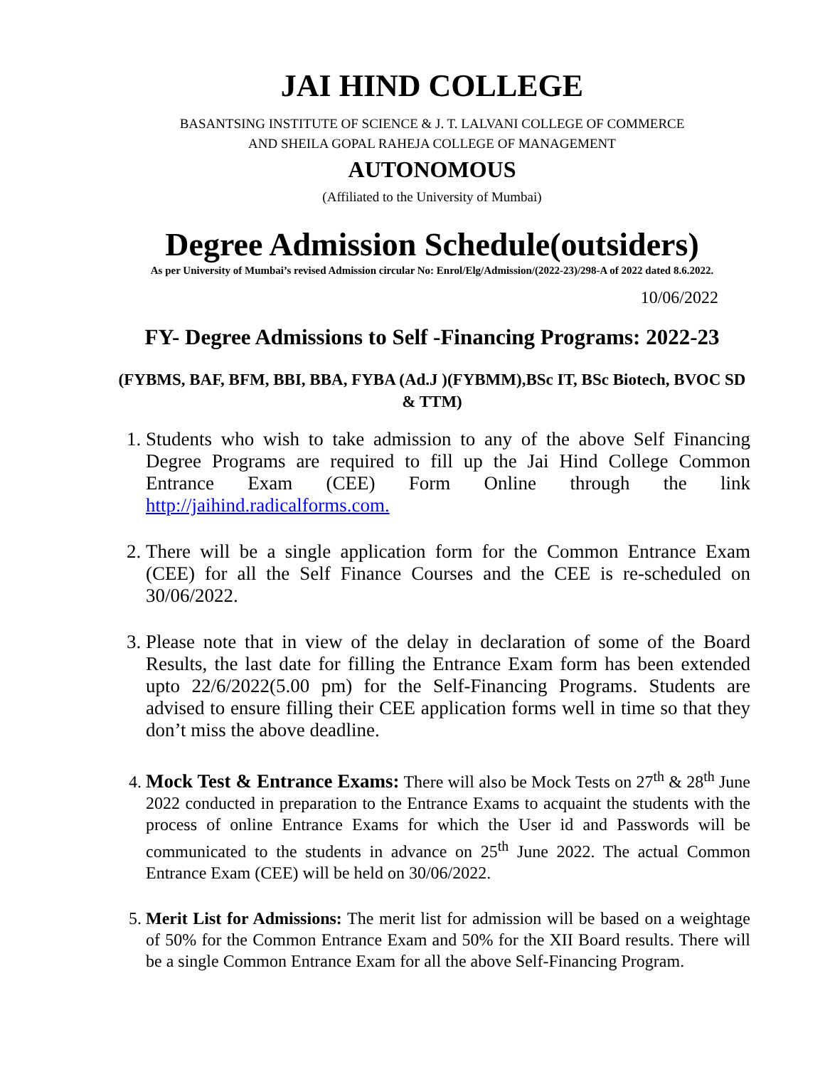JAI HIND COLLEGE
BASANTSING INSTITUTE OF SCIENCE & J. T. LALVANI COLLEGE OF COMMERCE
AND SHEILA GOPAL RAHEJA COLLEGE OF MANAGEMENT
AUTONOMOUS
(Affiliated to the University of Mumbai)
Degree Admission Schedule(outsiders)
As per University of Mumbai’s revised Admission circular No: Enrol/Elg/Admission/(2022-23)/298-A of 2022 dated 8.6.2022.
10/06/2022
FY- Degree Admissions to Self -Financing Programs: 2022-23
(FYBMS, BAF, BFM, BBI, BBA, FYBA (Ad.J )(FYBMM),BSc IT, BSc Biotech, BVOC SD & TTM)
1. Students who wish to take admission to any of the above Self Financing Degree Programs are required to fill up the Jai Hind College Common Entrance Exam (CEE) Form Online through the link http://jaihind.radicalforms.com.
2. There will be a single application form for the Common Entrance Exam (CEE) for all the Self Finance Courses and the CEE is re-scheduled on 30/06/2022.
3. Please note that in view of the delay in declaration of some of the Board Results, the last date for filling the Entrance Exam form has been extended upto 22/6/2022(5.00 pm) for the Self-Financing Programs. Students are advised to ensure filling their CEE application forms well in time so that they don’t miss the above deadline.
4. Mock Test & Entrance Exams: There will also be Mock Tests on 27<sup>th</sup> & 28<sup>th</sup> June 2022 conducted in preparation to the Entrance Exams to acquaint the students with the process of online Entrance Exams for which the User id and Passwords will be communicated to the students in advance on 25<sup>th</sup> June 2022. The actual Common Entrance Exam (CEE) will be held on 30/06/2022.
5. Merit List for Admissions: The merit list for admission will be based on a weightage of 50% for the Common Entrance Exam and 50% for the XII Board results. There will be a single Common Entrance Exam for all the above Self-Financing Program.